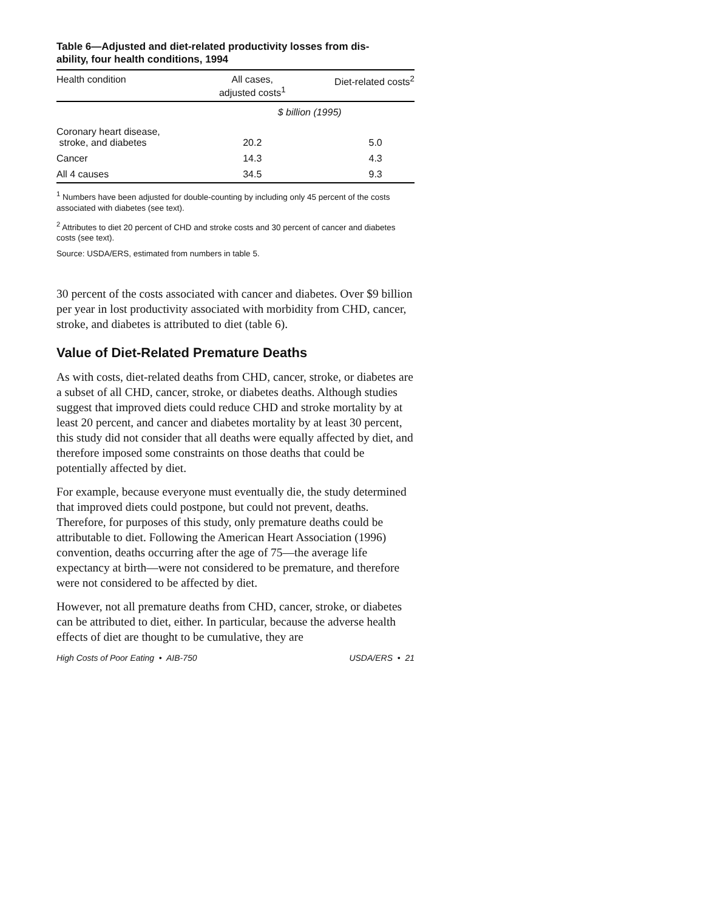Table 6—Adjusted and diet-related productivity losses from dis-
ability, four health conditions, 1994
| Health condition | All cases, adjusted costs<sup>1</sup> | Diet-related costs<sup>2</sup> |
| --- | --- | --- |
| | $ billion (1995) | |
| Coronary heart disease, stroke, and diabetes | 20.2 | 5.0 |
| Cancer | 14.3 | 4.3 |
| All 4 causes | 34.5 | 9.3 |
<sup>1</sup> Numbers have been adjusted for double-counting by including only 45 percent of the costs associated with diabetes (see text).
<sup>2</sup> Attributes to diet 20 percent of CHD and stroke costs and 30 percent of cancer and diabetes costs (see text).
Source: USDA/ERS, estimated from numbers in table 5.
30 percent of the costs associated with cancer and diabetes. Over $9 billion per year in lost productivity associated with morbidity from CHD, cancer, stroke, and diabetes is attributed to diet (table 6).
Value of Diet-Related Premature Deaths
As with costs, diet-related deaths from CHD, cancer, stroke, or diabetes are a subset of all CHD, cancer, stroke, or diabetes deaths. Although studies suggest that improved diets could reduce CHD and stroke mortality by at least 20 percent, and cancer and diabetes mortality by at least 30 percent, this study did not consider that all deaths were equally affected by diet, and therefore imposed some constraints on those deaths that could be potentially affected by diet.
For example, because everyone must eventually die, the study determined that improved diets could postpone, but could not prevent, deaths. Therefore, for purposes of this study, only premature deaths could be attributable to diet. Following the American Heart Association (1996) convention, deaths occurring after the age of 75—the average life expectancy at birth—were not considered to be premature, and therefore were not considered to be affected by diet.
However, not all premature deaths from CHD, cancer, stroke, or diabetes can be attributed to diet, either. In particular, because the adverse health effects of diet are thought to be cumulative, they are
High Costs of Poor Eating • AIB-750 USDA/ERS • 21